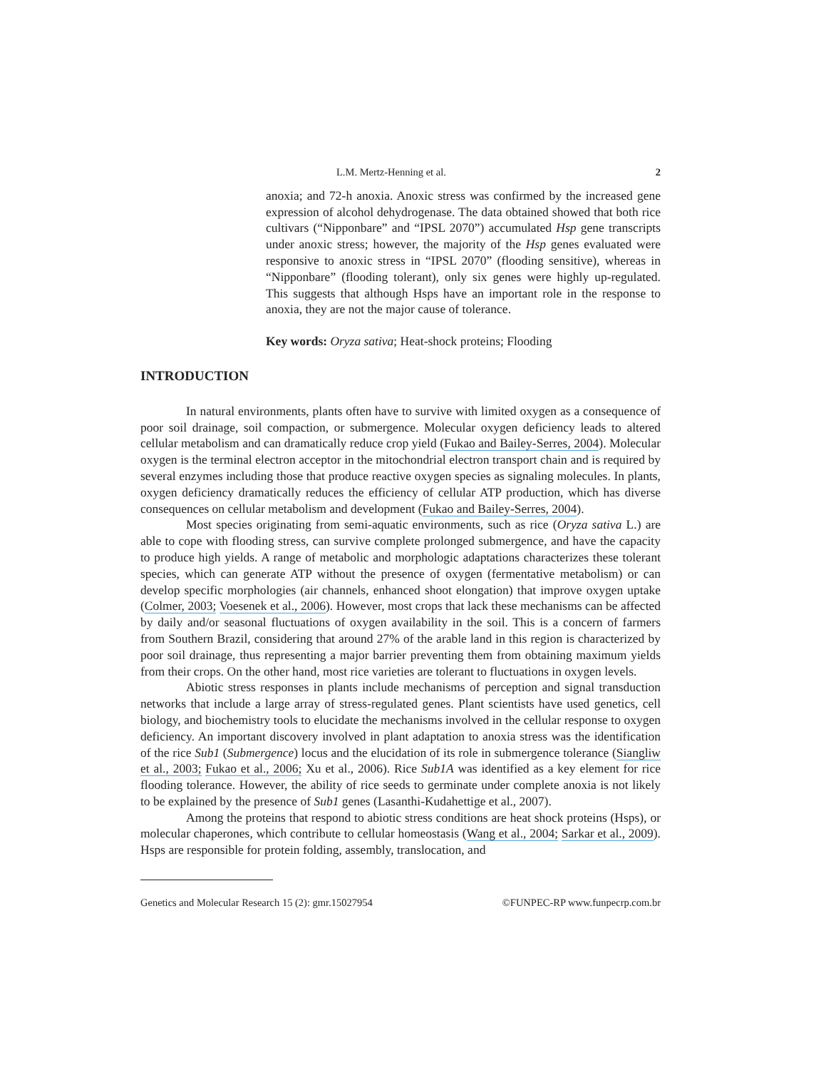L.M. Mertz-Henning et al. 2
anoxia; and 72-h anoxia. Anoxic stress was confirmed by the increased gene expression of alcohol dehydrogenase. The data obtained showed that both rice cultivars (“Nipponbare” and “IPSL 2070”) accumulated Hsp gene transcripts under anoxic stress; however, the majority of the Hsp genes evaluated were responsive to anoxic stress in “IPSL 2070” (flooding sensitive), whereas in “Nipponbare” (flooding tolerant), only six genes were highly up-regulated. This suggests that although Hsps have an important role in the response to anoxia, they are not the major cause of tolerance.
Key words: Oryza sativa; Heat-shock proteins; Flooding
INTRODUCTION
In natural environments, plants often have to survive with limited oxygen as a consequence of poor soil drainage, soil compaction, or submergence. Molecular oxygen deficiency leads to altered cellular metabolism and can dramatically reduce crop yield (Fukao and Bailey-Serres, 2004). Molecular oxygen is the terminal electron acceptor in the mitochondrial electron transport chain and is required by several enzymes including those that produce reactive oxygen species as signaling molecules. In plants, oxygen deficiency dramatically reduces the efficiency of cellular ATP production, which has diverse consequences on cellular metabolism and development (Fukao and Bailey-Serres, 2004).
Most species originating from semi-aquatic environments, such as rice (Oryza sativa L.) are able to cope with flooding stress, can survive complete prolonged submergence, and have the capacity to produce high yields. A range of metabolic and morphologic adaptations characterizes these tolerant species, which can generate ATP without the presence of oxygen (fermentative metabolism) or can develop specific morphologies (air channels, enhanced shoot elongation) that improve oxygen uptake (Colmer, 2003; Voesenek et al., 2006). However, most crops that lack these mechanisms can be affected by daily and/or seasonal fluctuations of oxygen availability in the soil. This is a concern of farmers from Southern Brazil, considering that around 27% of the arable land in this region is characterized by poor soil drainage, thus representing a major barrier preventing them from obtaining maximum yields from their crops. On the other hand, most rice varieties are tolerant to fluctuations in oxygen levels.
Abiotic stress responses in plants include mechanisms of perception and signal transduction networks that include a large array of stress-regulated genes. Plant scientists have used genetics, cell biology, and biochemistry tools to elucidate the mechanisms involved in the cellular response to oxygen deficiency. An important discovery involved in plant adaptation to anoxia stress was the identification of the rice Sub1 (Submergence) locus and the elucidation of its role in submergence tolerance (Siangliw et al., 2003; Fukao et al., 2006; Xu et al., 2006). Rice Sub1A was identified as a key element for rice flooding tolerance. However, the ability of rice seeds to germinate under complete anoxia is not likely to be explained by the presence of Sub1 genes (Lasanthi-Kudahettige et al., 2007).
Among the proteins that respond to abiotic stress conditions are heat shock proteins (Hsps), or molecular chaperones, which contribute to cellular homeostasis (Wang et al., 2004; Sarkar et al., 2009). Hsps are responsible for protein folding, assembly, translocation, and
Genetics and Molecular Research 15 (2): gmr.15027954 ©FUNPEC-RP www.funpecrp.com.br